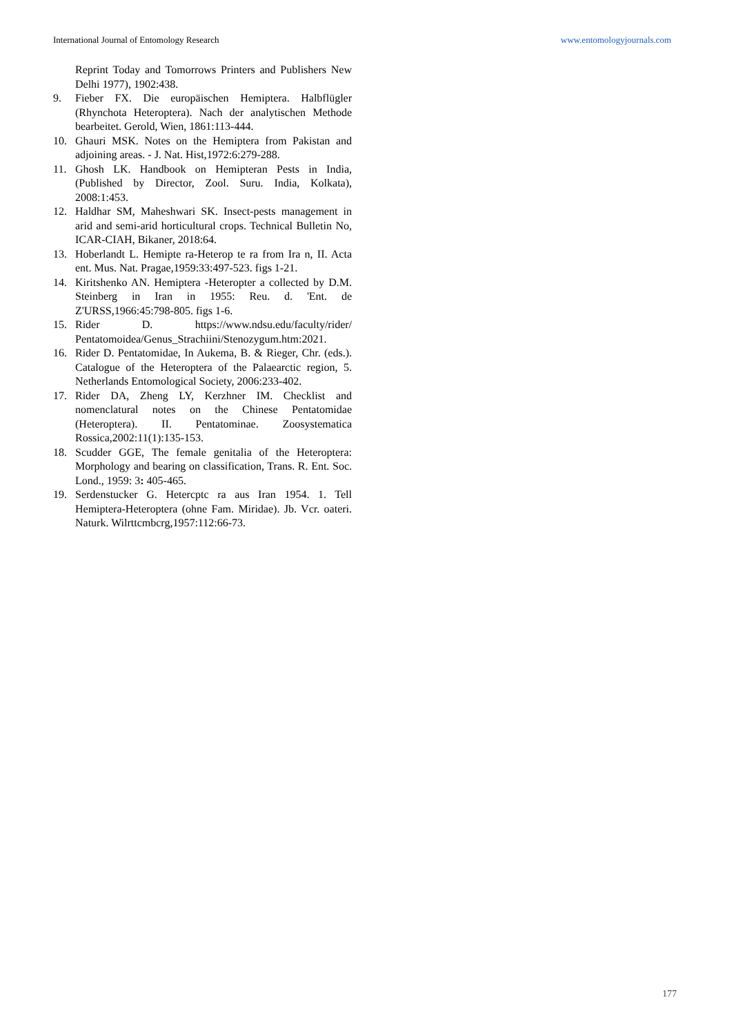International Journal of Entomology Research www.entomologyjournals.com
Reprint Today and Tomorrows Printers and Publishers New Delhi 1977), 1902:438.
9. Fieber FX. Die europäischen Hemiptera. Halbflügler (Rhynchota Heteroptera). Nach der analytischen Methode bearbeitet. Gerold, Wien, 1861:113-444.
10. Ghauri MSK. Notes on the Hemiptera from Pakistan and adjoining areas. - J. Nat. Hist,1972:6:279-288.
11. Ghosh LK. Handbook on Hemipteran Pests in India, (Published by Director, Zool. Suru. India, Kolkata), 2008:1:453.
12. Haldhar SM, Maheshwari SK. Insect-pests management in arid and semi-arid horticultural crops. Technical Bulletin No, ICAR-CIAH, Bikaner, 2018:64.
13. Hoberlandt L. Hemipte ra-Heterop te ra from Ira n, II. Acta ent. Mus. Nat. Pragae,1959:33:497-523. figs 1-21.
14. Kiritshenko AN. Hemiptera -Heteropter a collected by D.M. Steinberg in Iran in 1955: Reu. d. 'Ent. de Z'URSS,1966:45:798-805. figs 1-6.
15. Rider D. https://www.ndsu.edu/faculty/rider/ Pentatomoidea/Genus_Strachiini/Stenozygum.htm:2021.
16. Rider D. Pentatomidae, In Aukema, B. & Rieger, Chr. (eds.). Catalogue of the Heteroptera of the Palaearctic region, 5. Netherlands Entomological Society, 2006:233-402.
17. Rider DA, Zheng LY, Kerzhner IM. Checklist and nomenclatural notes on the Chinese Pentatomidae (Heteroptera). II. Pentatominae. Zoosystematica Rossica,2002:11(1):135-153.
18. Scudder GGE, The female genitalia of the Heteroptera: Morphology and bearing on classification, Trans. R. Ent. Soc. Lond., 1959: 3: 405-465.
19. Serdenstucker G. Hetercptc ra aus Iran 1954. 1. Tell Hemiptera-Heteroptera (ohne Fam. Miridae). Jb. Vcr. oateri. Naturk. Wilrttcmbcrg,1957:112:66-73.
177